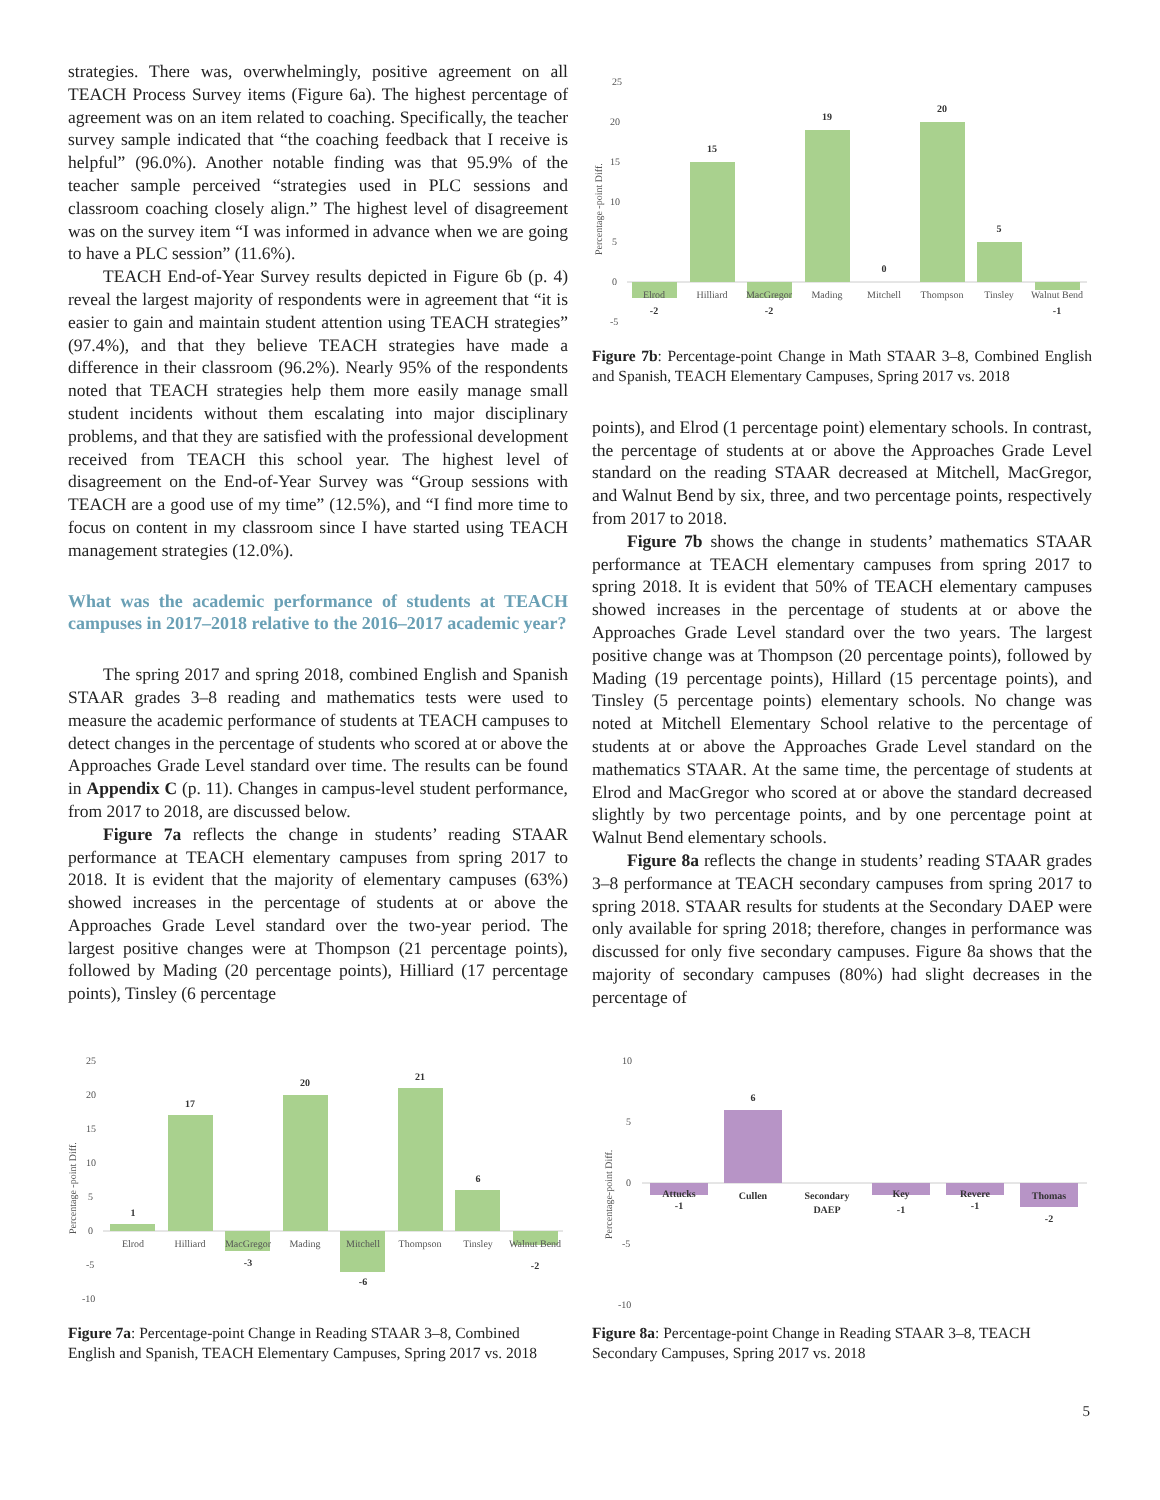strategies. There was, overwhelmingly, positive agreement on all TEACH Process Survey items (Figure 6a). The highest percentage of agreement was on an item related to coaching. Specifically, the teacher survey sample indicated that “the coaching feedback that I receive is helpful” (96.0%). Another notable finding was that 95.9% of the teacher sample perceived “strategies used in PLC sessions and classroom coaching closely align.” The highest level of disagreement was on the survey item “I was informed in advance when we are going to have a PLC session” (11.6%).
TEACH End-of-Year Survey results depicted in Figure 6b (p. 4) reveal the largest majority of respondents were in agreement that “it is easier to gain and maintain student attention using TEACH strategies” (97.4%), and that they believe TEACH strategies have made a difference in their classroom (96.2%). Nearly 95% of the respondents noted that TEACH strategies help them more easily manage small student incidents without them escalating into major disciplinary problems, and that they are satisfied with the professional development received from TEACH this school year. The highest level of disagreement on the End-of-Year Survey was “Group sessions with TEACH are a good use of my time” (12.5%), and “I find more time to focus on content in my classroom since I have started using TEACH management strategies (12.0%).
What was the academic performance of students at TEACH campuses in 2017–2018 relative to the 2016–2017 academic year?
The spring 2017 and spring 2018, combined English and Spanish STAAR grades 3–8 reading and mathematics tests were used to measure the academic performance of students at TEACH campuses to detect changes in the percentage of students who scored at or above the Approaches Grade Level standard over time. The results can be found in Appendix C (p. 11). Changes in campus-level student performance, from 2017 to 2018, are discussed below.
Figure 7a reflects the change in students’ reading STAAR performance at TEACH elementary campuses from spring 2017 to 2018. It is evident that the majority of elementary campuses (63%) showed increases in the percentage of students at or above the Approaches Grade Level standard over the two-year period. The largest positive changes were at Thompson (21 percentage points), followed by Mading (20 percentage points), Hilliard (17 percentage points), Tinsley (6 percentage
25
20
15
10
5
0
-5
Percentage -point Diff.
-2
15
-2
19
0
20
5
-1
Elrod
Hilliard
MacGregor
Mading
Mitchell
Thompson
Tinsley
Walnut Bend
Figure 7b: Percentage-point Change in Math STAAR 3–8, Combined English and Spanish, TEACH Elementary Campuses, Spring 2017 vs. 2018
points), and Elrod (1 percentage point) elementary schools. In contrast, the percentage of students at or above the Approaches Grade Level standard on the reading STAAR decreased at Mitchell, MacGregor, and Walnut Bend by six, three, and two percentage points, respectively from 2017 to 2018.
Figure 7b shows the change in students’ mathematics STAAR performance at TEACH elementary campuses from spring 2017 to spring 2018. It is evident that 50% of TEACH elementary campuses showed increases in the percentage of students at or above the Approaches Grade Level standard over the two years. The largest positive change was at Thompson (20 percentage points), followed by Mading (19 percentage points), Hillard (15 percentage points), and Tinsley (5 percentage points) elementary schools. No change was noted at Mitchell Elementary School relative to the percentage of students at or above the Approaches Grade Level standard on the mathematics STAAR. At the same time, the percentage of students at Elrod and MacGregor who scored at or above the standard decreased slightly by two percentage points, and by one percentage point at Walnut Bend elementary schools.
Figure 8a reflects the change in students’ reading STAAR grades 3–8 performance at TEACH secondary campuses from spring 2017 to spring 2018. STAAR results for students at the Secondary DAEP were only available for spring 2018; therefore, changes in performance was discussed for only five secondary campuses. Figure 8a shows that the majority of secondary campuses (80%) had slight decreases in the percentage of
25
20
15
10
5
0
-5
-10
Percentage -point Diff.
1
17
-3
20
-6
21
6
-2
Elrod
Hilliard
MacGregor
Mading
Mitchell
Thompson
Tinsley
Walnut Bend
Figure 7a: Percentage-point Change in Reading STAAR 3–8, Combined English and Spanish, TEACH Elementary Campuses, Spring 2017 vs. 2018
10
5
0
-5
-10
Percentage-point Diff.
Attucks
-1
6
Cullen
Secondary
DAEP
Key
-1
Revere
-1
Thomas
-2
Figure 8a: Percentage-point Change in Reading STAAR 3–8, TEACH Secondary Campuses, Spring 2017 vs. 2018
5